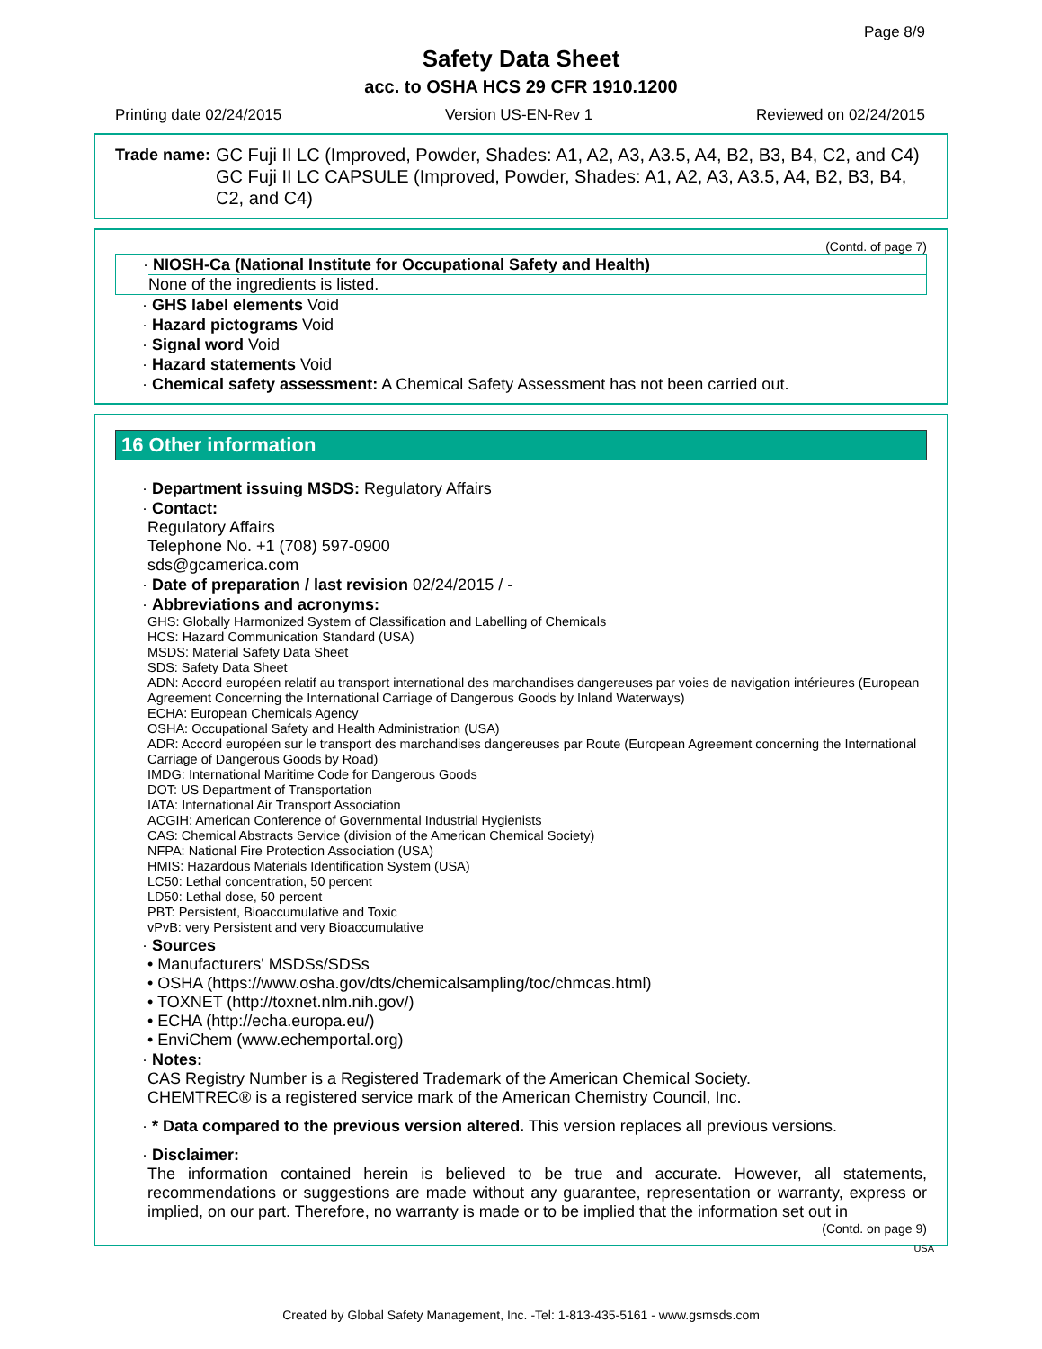Page 8/9
Safety Data Sheet
acc. to OSHA HCS 29 CFR 1910.1200
Printing date 02/24/2015 Version US-EN-Rev 1 Reviewed on 02/24/2015
Trade name: GC Fuji II LC (Improved, Powder, Shades: A1, A2, A3, A3.5, A4, B2, B3, B4, C2, and C4)
GC Fuji II LC CAPSULE (Improved, Powder, Shades: A1, A2, A3, A3.5, A4, B2, B3, B4, C2, and C4)
(Contd. of page 7)
· NIOSH-Ca (National Institute for Occupational Safety and Health)
None of the ingredients is listed.
· GHS label elements Void
· Hazard pictograms Void
· Signal word Void
· Hazard statements Void
· Chemical safety assessment: A Chemical Safety Assessment has not been carried out.
16 Other information
· Department issuing MSDS: Regulatory Affairs
· Contact:
Regulatory Affairs
Telephone No. +1 (708) 597-0900
sds@gcamerica.com
· Date of preparation / last revision 02/24/2015 / -
· Abbreviations and acronyms:
GHS: Globally Harmonized System of Classification and Labelling of Chemicals
HCS: Hazard Communication Standard (USA)
MSDS: Material Safety Data Sheet
SDS: Safety Data Sheet
ADN: Accord européen relatif au transport international des marchandises dangereuses par voies de navigation intérieures (European Agreement Concerning the International Carriage of Dangerous Goods by Inland Waterways)
ECHA: European Chemicals Agency
OSHA: Occupational Safety and Health Administration (USA)
ADR: Accord européen sur le transport des marchandises dangereuses par Route (European Agreement concerning the International Carriage of Dangerous Goods by Road)
IMDG: International Maritime Code for Dangerous Goods
DOT: US Department of Transportation
IATA: International Air Transport Association
ACGIH: American Conference of Governmental Industrial Hygienists
CAS: Chemical Abstracts Service (division of the American Chemical Society)
NFPA: National Fire Protection Association (USA)
HMIS: Hazardous Materials Identification System (USA)
LC50: Lethal concentration, 50 percent
LD50: Lethal dose, 50 percent
PBT: Persistent, Bioaccumulative and Toxic
vPvB: very Persistent and very Bioaccumulative
· Sources
• Manufacturers' MSDSs/SDSs
• OSHA (https://www.osha.gov/dts/chemicalsampling/toc/chmcas.html)
• TOXNET (http://toxnet.nlm.nih.gov/)
• ECHA (http://echa.europa.eu/)
• EnviChem (www.echemportal.org)
· Notes:
CAS Registry Number is a Registered Trademark of the American Chemical Society.
CHEMTREC® is a registered service mark of the American Chemistry Council, Inc.
· * Data compared to the previous version altered. This version replaces all previous versions.
· Disclaimer:
The information contained herein is believed to be true and accurate. However, all statements, recommendations or suggestions are made without any guarantee, representation or warranty, express or implied, on our part. Therefore, no warranty is made or to be implied that the information set out in
(Contd. on page 9)
USA
Created by Global Safety Management, Inc. -Tel: 1-813-435-5161 - www.gsmsds.com